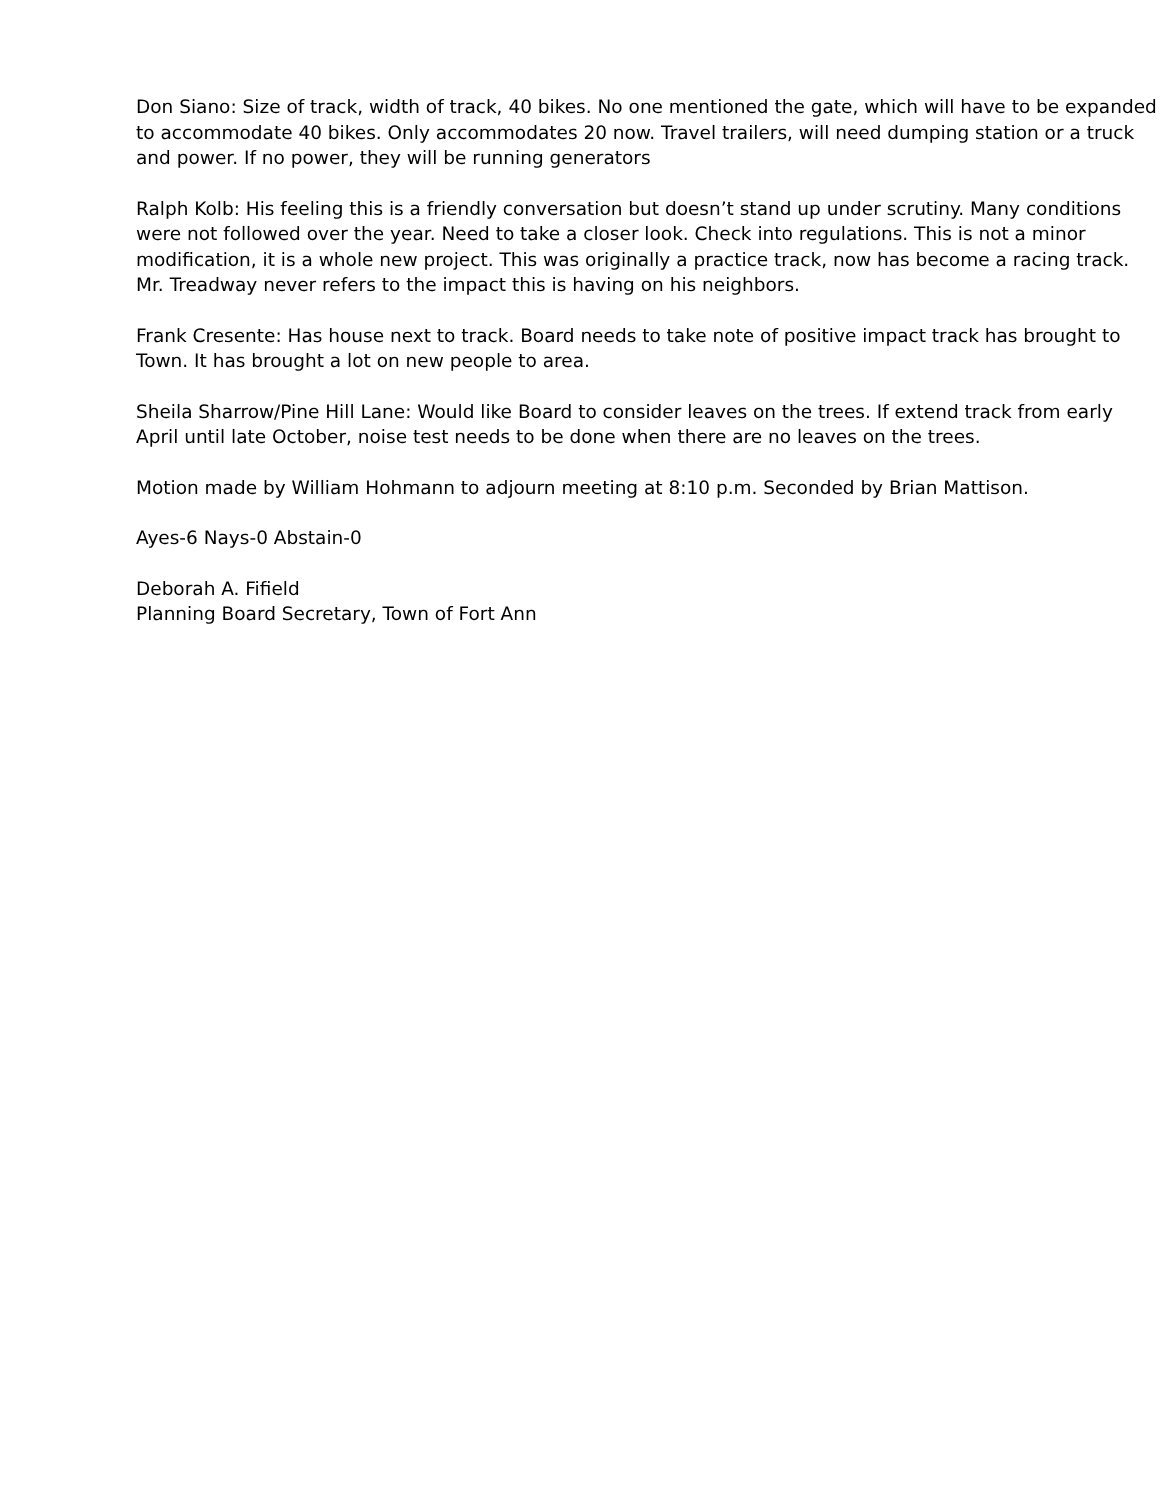Don Siano: Size of track, width of track, 40 bikes. No one mentioned the gate, which will have to be expanded to accommodate 40 bikes. Only accommodates 20 now. Travel trailers, will need dumping station or a truck and power. If no power, they will be running generators
Ralph Kolb: His feeling this is a friendly conversation but doesn’t stand up under scrutiny. Many conditions were not followed over the year. Need to take a closer look. Check into regulations. This is not a minor modification, it is a whole new project. This was originally a practice track, now has become a racing track. Mr. Treadway never refers to the impact this is having on his neighbors.
Frank Cresente: Has house next to track. Board needs to take note of positive impact track has brought to Town. It has brought a lot on new people to area.
Sheila Sharrow/Pine Hill Lane: Would like Board to consider leaves on the trees. If extend track from early April until late October, noise test needs to be done when there are no leaves on the trees.
Motion made by William Hohmann to adjourn meeting at 8:10 p.m. Seconded by Brian Mattison.
Ayes-6 Nays-0 Abstain-0
Deborah A. Fifield
Planning Board Secretary, Town of Fort Ann